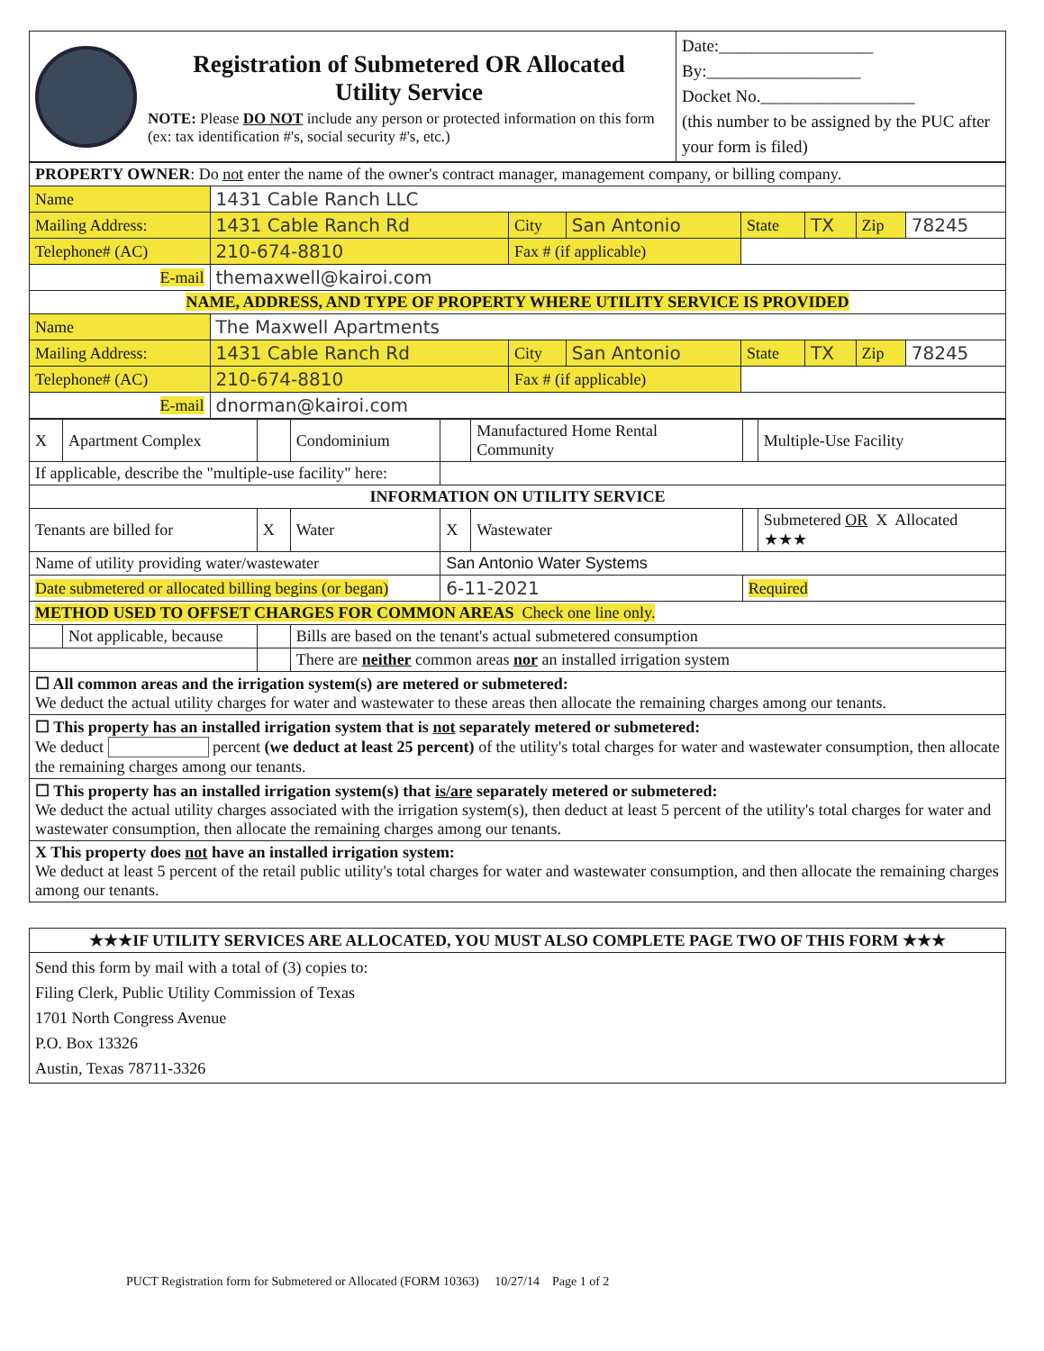| | Registration of Submetered OR Allocated Utility Service NOTE: Please DO NOT include any person or protected information on this form (ex: tax identification #'s, social security #'s, etc.) | Date:__________________ By:__________________ Docket No.__________________ (this number to be assigned by the PUC after your form is filed) |
| PROPERTY OWNER : Do not enter the name of the owner's contract manager, management company, or billing company. | | | | | | | |
| Name | 1431 Cable Ranch LLC | | | | | | |
| Mailing Address: | 1431 Cable Ranch Rd | City | San Antonio | State | TX | Zip | 78245 |
| Telephone# (AC) | 210-674-8810 | Fax # (if applicable) | | | | | |
| E-mail | themaxwell@kairoi.com | | | | | | |
| NAME, ADDRESS, AND TYPE OF PROPERTY WHERE UTILITY SERVICE IS PROVIDED | | | | | | | |
| Name | The Maxwell Apartments | | | | | | |
| Mailing Address: | 1431 Cable Ranch Rd | City | San Antonio | State | TX | Zip | 78245 |
| Telephone# (AC) | 210-674-8810 | Fax # (if applicable) | | | | | |
| E-mail | dnorman@kairoi.com | | | | | | |
| X | Apartment Complex | | Condominium | | Manufactured Home Rental Community | | Multiple-Use Facility |
| If applicable, describe the "multiple-use facility" here: | | | | | | | |
| INFORMATION ON UTILITY SERVICE | | | | | | | |
| Tenants are billed for | | X | Water | X | Wastewater | | Submetered OR X Allocated ★★★ |
| Name of utility providing water/wastewater | | | | San Antonio Water Systems | | | |
| Date submetered or allocated billing begins (or began) | | | | 6-11-2021 | | Required | |
| METHOD USED TO OFFSET CHARGES FOR COMMON AREAS Check one line only. | | | | | | | |
| | Not applicable, because | | Bills are based on the tenant's actual submetered consumption | | | | |
| | | | There are neither common areas nor an installed irrigation system | | | | |
| ☐ All common areas and the irrigation system(s) are metered or submetered: We deduct the actual utility charges for water and wastewater to these areas then allocate the remaining charges among our tenants. | | | | | | | |
| ☐ This property has an installed irrigation system that is not separately metered or submetered: We deduct percent (we deduct at least 25 percent) of the utility's total charges for water and wastewater consumption, then allocate the remaining charges among our tenants. | | | | | | | |
| ☐ This property has an installed irrigation system(s) that is/are separately metered or submetered: We deduct the actual utility charges associated with the irrigation system(s), then deduct at least 5 percent of the utility's total charges for water and wastewater consumption, then allocate the remaining charges among our tenants. | | | | | | | |
| X This property does not have an installed irrigation system: We deduct at least 5 percent of the retail public utility's total charges for water and wastewater consumption, and then allocate the remaining charges among our tenants. | | | | | | | |
| ★★★IF UTILITY SERVICES ARE ALLOCATED, YOU MUST ALSO COMPLETE PAGE TWO OF THIS FORM ★★★ |
| Send this form by mail with a total of (3) copies to: Filing Clerk, Public Utility Commission of Texas 1701 North Congress Avenue P.O. Box 13326 Austin, Texas 78711-3326 |
PUCT Registration form for Submetered or Allocated (FORM 10363) 10/27/14 Page 1 of 2